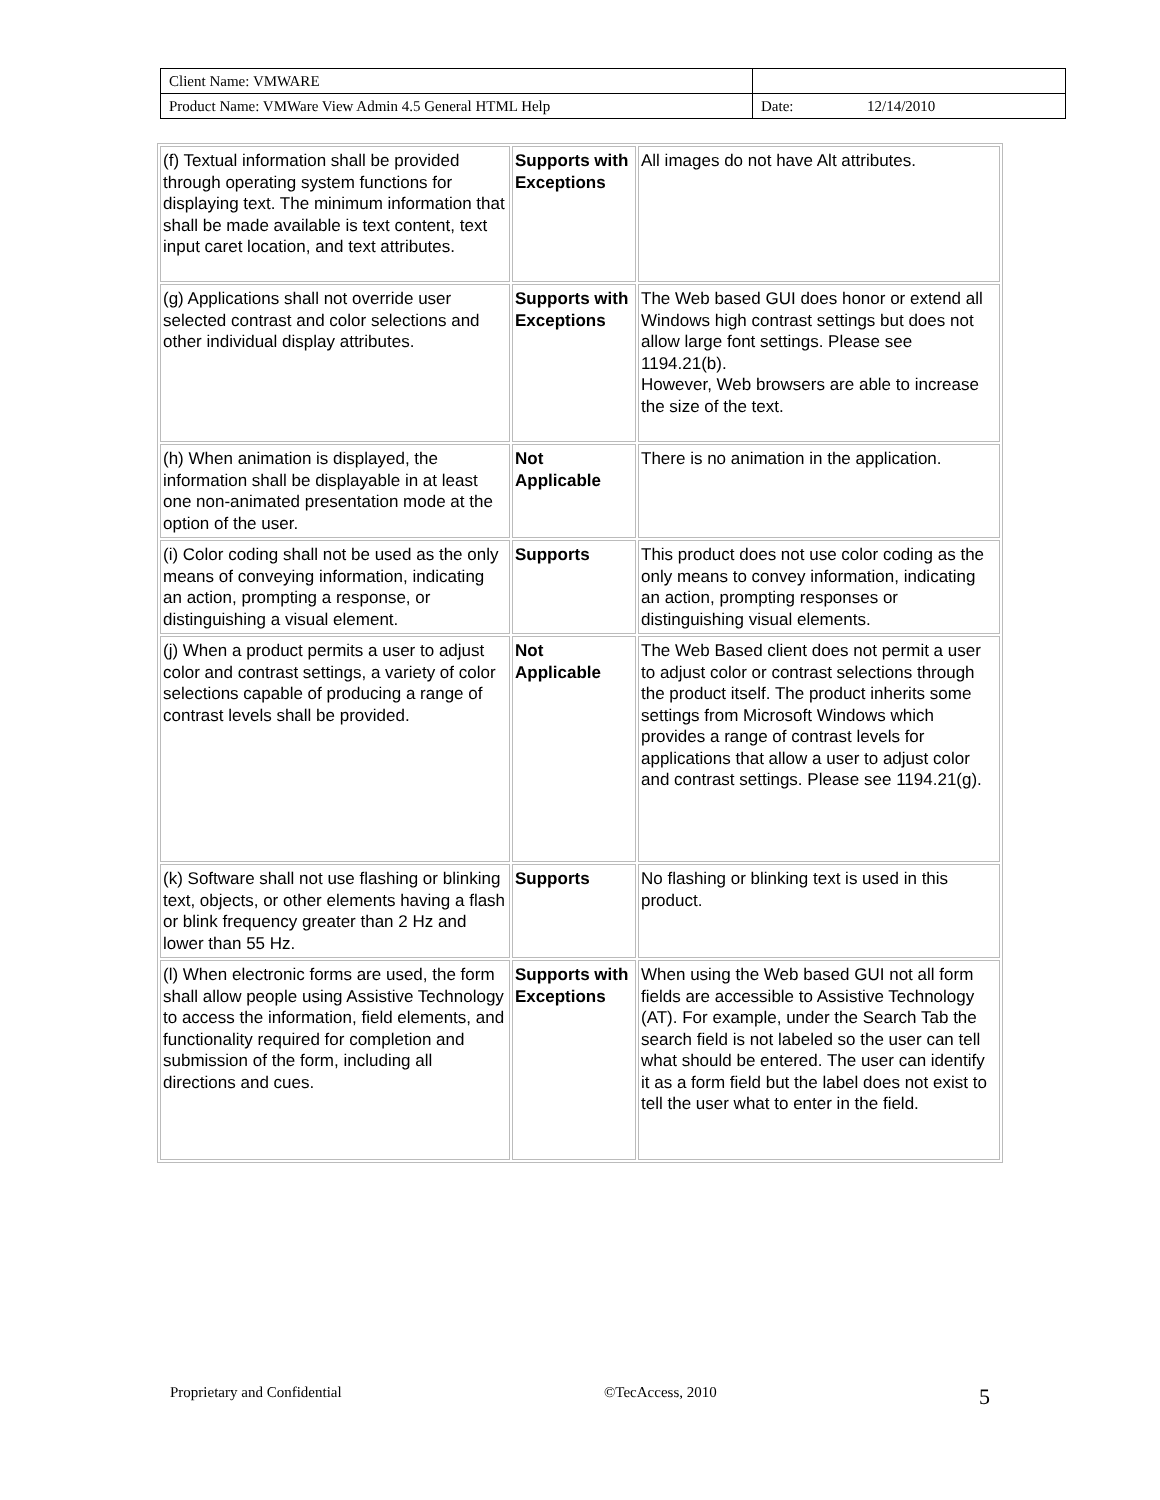| Client Name: VMWARE | | |
| Product Name: VMWare View Admin 4.5 General HTML Help | Date: | 12/14/2010 |
| (f) Textual information shall be provided through operating system functions for displaying text. The minimum information that shall be made available is text content, text input caret location, and text attributes. | Supports with Exceptions | All images do not have Alt attributes. |
| (g) Applications shall not override user selected contrast and color selections and other individual display attributes. | Supports with Exceptions | The Web based GUI does honor or extend all Windows high contrast settings but does not allow large font settings. Please see 1194.21(b). However, Web browsers are able to increase the size of the text. |
| (h) When animation is displayed, the information shall be displayable in at least one non-animated presentation mode at the option of the user. | Not Applicable | There is no animation in the application. |
| (i) Color coding shall not be used as the only means of conveying information, indicating an action, prompting a response, or distinguishing a visual element. | Supports | This product does not use color coding as the only means to convey information, indicating an action, prompting responses or distinguishing visual elements. |
| (j) When a product permits a user to adjust color and contrast settings, a variety of color selections capable of producing a range of contrast levels shall be provided. | Not Applicable | The Web Based client does not permit a user to adjust color or contrast selections through the product itself. The product inherits some settings from Microsoft Windows which provides a range of contrast levels for applications that allow a user to adjust color and contrast settings. Please see 1194.21(g). |
| (k) Software shall not use flashing or blinking text, objects, or other elements having a flash or blink frequency greater than 2 Hz and lower than 55 Hz. | Supports | No flashing or blinking text is used in this product. |
| (l) When electronic forms are used, the form shall allow people using Assistive Technology to access the information, field elements, and functionality required for completion and submission of the form, including all directions and cues. | Supports with Exceptions | When using the Web based GUI not all form fields are accessible to Assistive Technology (AT). For example, under the Search Tab the search field is not labeled so the user can tell what should be entered. The user can identify it as a form field but the label does not exist to tell the user what to enter in the field. |
Proprietary and Confidential ©TecAccess, 2010 5